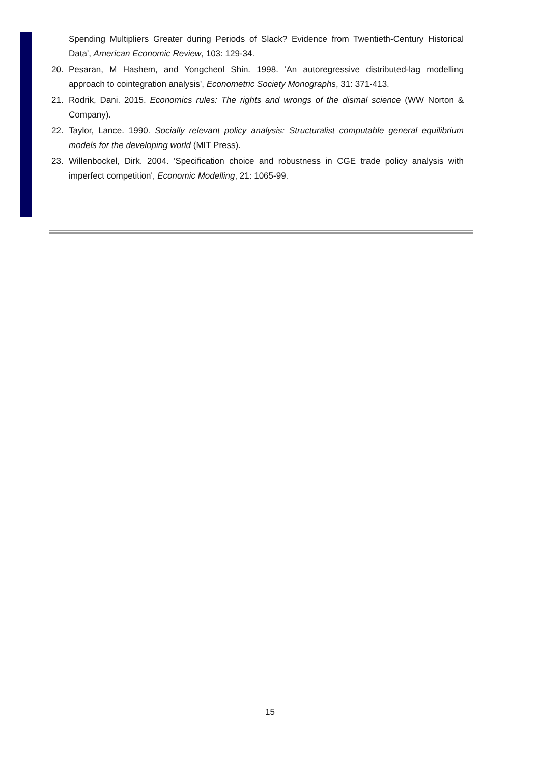Spending Multipliers Greater during Periods of Slack? Evidence from Twentieth-Century Historical Data', American Economic Review, 103: 129-34.
20. Pesaran, M Hashem, and Yongcheol Shin. 1998. 'An autoregressive distributed-lag modelling approach to cointegration analysis', Econometric Society Monographs, 31: 371-413.
21. Rodrik, Dani. 2015. Economics rules: The rights and wrongs of the dismal science (WW Norton & Company).
22. Taylor, Lance. 1990. Socially relevant policy analysis: Structuralist computable general equilibrium models for the developing world (MIT Press).
23. Willenbockel, Dirk. 2004. 'Specification choice and robustness in CGE trade policy analysis with imperfect competition', Economic Modelling, 21: 1065-99.
15